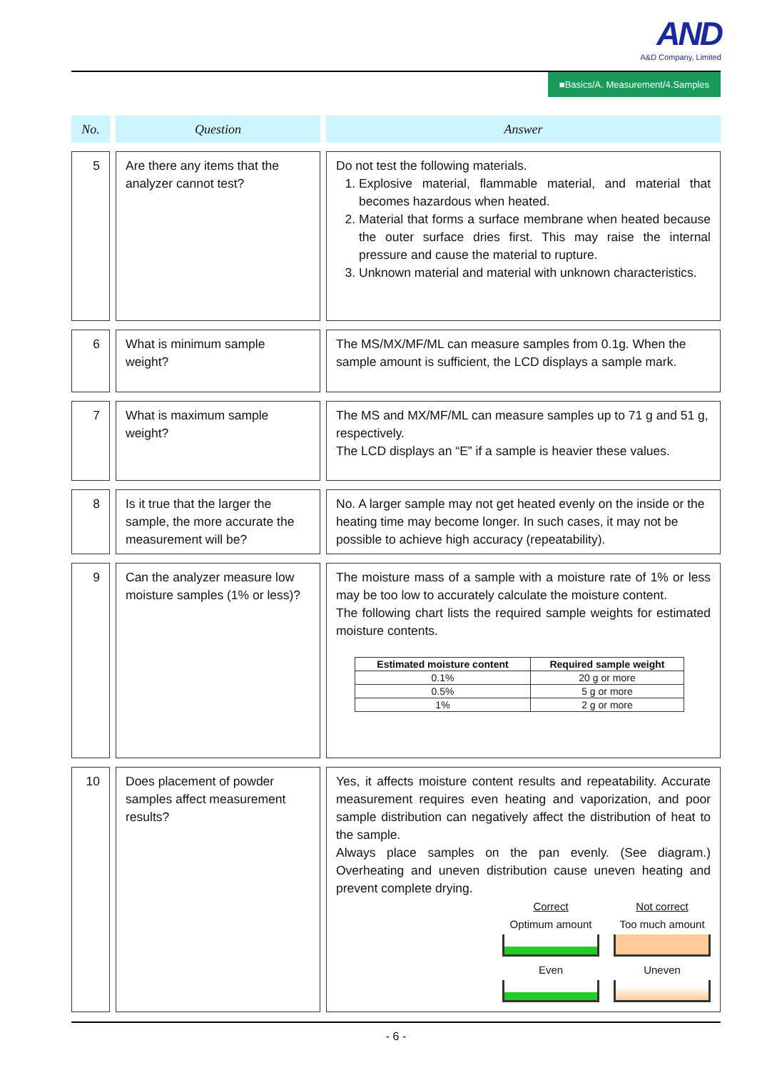AND
A&D Company, Limited
■Basics/A. Measurement/4.Samples
| No. | | Question | | Answer |
| --- | --- | --- | --- | --- |
| 5 | | Are there any items that the analyzer cannot test? | | Do not test the following materials. 1. Explosive material, flammable material, and material that becomes hazardous when heated. 2. Material that forms a surface membrane when heated because the outer surface dries first. This may raise the internal pressure and cause the material to rupture. 3. Unknown material and material with unknown characteristics. |
| 6 | | What is minimum sample weight? | | The MS/MX/MF/ML can measure samples from 0.1g. When the sample amount is sufficient, the LCD displays a sample mark. |
| 7 | | What is maximum sample weight? | | The MS and MX/MF/ML can measure samples up to 71 g and 51 g, respectively. The LCD displays an “E” if a sample is heavier these values. |
| 8 | | Is it true that the larger the sample, the more accurate the measurement will be? | | No. A larger sample may not get heated evenly on the inside or the heating time may become longer. In such cases, it may not be possible to achieve high accuracy (repeatability). |
| 9 | | Can the analyzer measure low moisture samples (1% or less)? | | The moisture mass of a sample with a moisture rate of 1% or less may be too low to accurately calculate the moisture content. The following chart lists the required sample weights for estimated moisture contents. / Estimated moisture content / Required sample weight / / --- / --- / / 0.1% / 20 g or more / / 0.5% / 5 g or more / / 1% / 2 g or more / |
| 10 | | Does placement of powder samples affect measurement results? | | Yes, it affects moisture content results and repeatability. Accurate measurement requires even heating and vaporization, and poor sample distribution can negatively affect the distribution of heat to the sample. Always place samples on the pan evenly. (See diagram.) Overheating and uneven distribution cause uneven heating and prevent complete drying. Correct Optimum amount Even Not correct Too much amount Uneven |
- 6 -